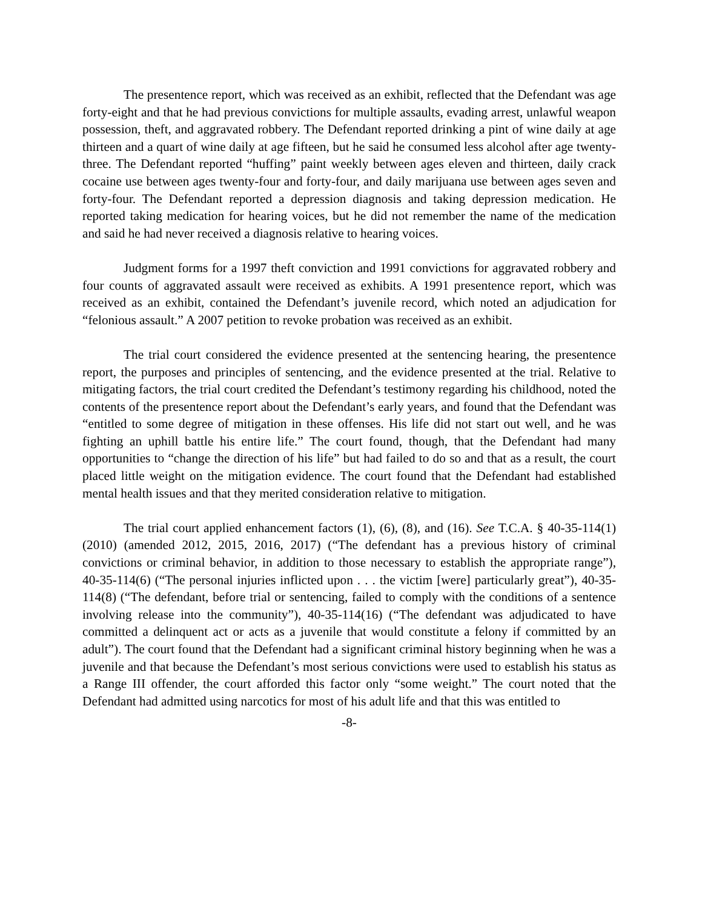The presentence report, which was received as an exhibit, reflected that the Defendant was age forty-eight and that he had previous convictions for multiple assaults, evading arrest, unlawful weapon possession, theft, and aggravated robbery. The Defendant reported drinking a pint of wine daily at age thirteen and a quart of wine daily at age fifteen, but he said he consumed less alcohol after age twenty-three. The Defendant reported “huffing” paint weekly between ages eleven and thirteen, daily crack cocaine use between ages twenty-four and forty-four, and daily marijuana use between ages seven and forty-four. The Defendant reported a depression diagnosis and taking depression medication. He reported taking medication for hearing voices, but he did not remember the name of the medication and said he had never received a diagnosis relative to hearing voices.
Judgment forms for a 1997 theft conviction and 1991 convictions for aggravated robbery and four counts of aggravated assault were received as exhibits. A 1991 presentence report, which was received as an exhibit, contained the Defendant’s juvenile record, which noted an adjudication for “felonious assault.” A 2007 petition to revoke probation was received as an exhibit.
The trial court considered the evidence presented at the sentencing hearing, the presentence report, the purposes and principles of sentencing, and the evidence presented at the trial. Relative to mitigating factors, the trial court credited the Defendant’s testimony regarding his childhood, noted the contents of the presentence report about the Defendant’s early years, and found that the Defendant was “entitled to some degree of mitigation in these offenses. His life did not start out well, and he was fighting an uphill battle his entire life.” The court found, though, that the Defendant had many opportunities to “change the direction of his life” but had failed to do so and that as a result, the court placed little weight on the mitigation evidence. The court found that the Defendant had established mental health issues and that they merited consideration relative to mitigation.
The trial court applied enhancement factors (1), (6), (8), and (16). See T.C.A. § 40-35-114(1) (2010) (amended 2012, 2015, 2016, 2017) (“The defendant has a previous history of criminal convictions or criminal behavior, in addition to those necessary to establish the appropriate range”), 40-35-114(6) (“The personal injuries inflicted upon . . . the victim [were] particularly great”), 40-35-114(8) (“The defendant, before trial or sentencing, failed to comply with the conditions of a sentence involving release into the community”), 40-35-114(16) (“The defendant was adjudicated to have committed a delinquent act or acts as a juvenile that would constitute a felony if committed by an adult”). The court found that the Defendant had a significant criminal history beginning when he was a juvenile and that because the Defendant’s most serious convictions were used to establish his status as a Range III offender, the court afforded this factor only “some weight.” The court noted that the Defendant had admitted using narcotics for most of his adult life and that this was entitled to
-8-